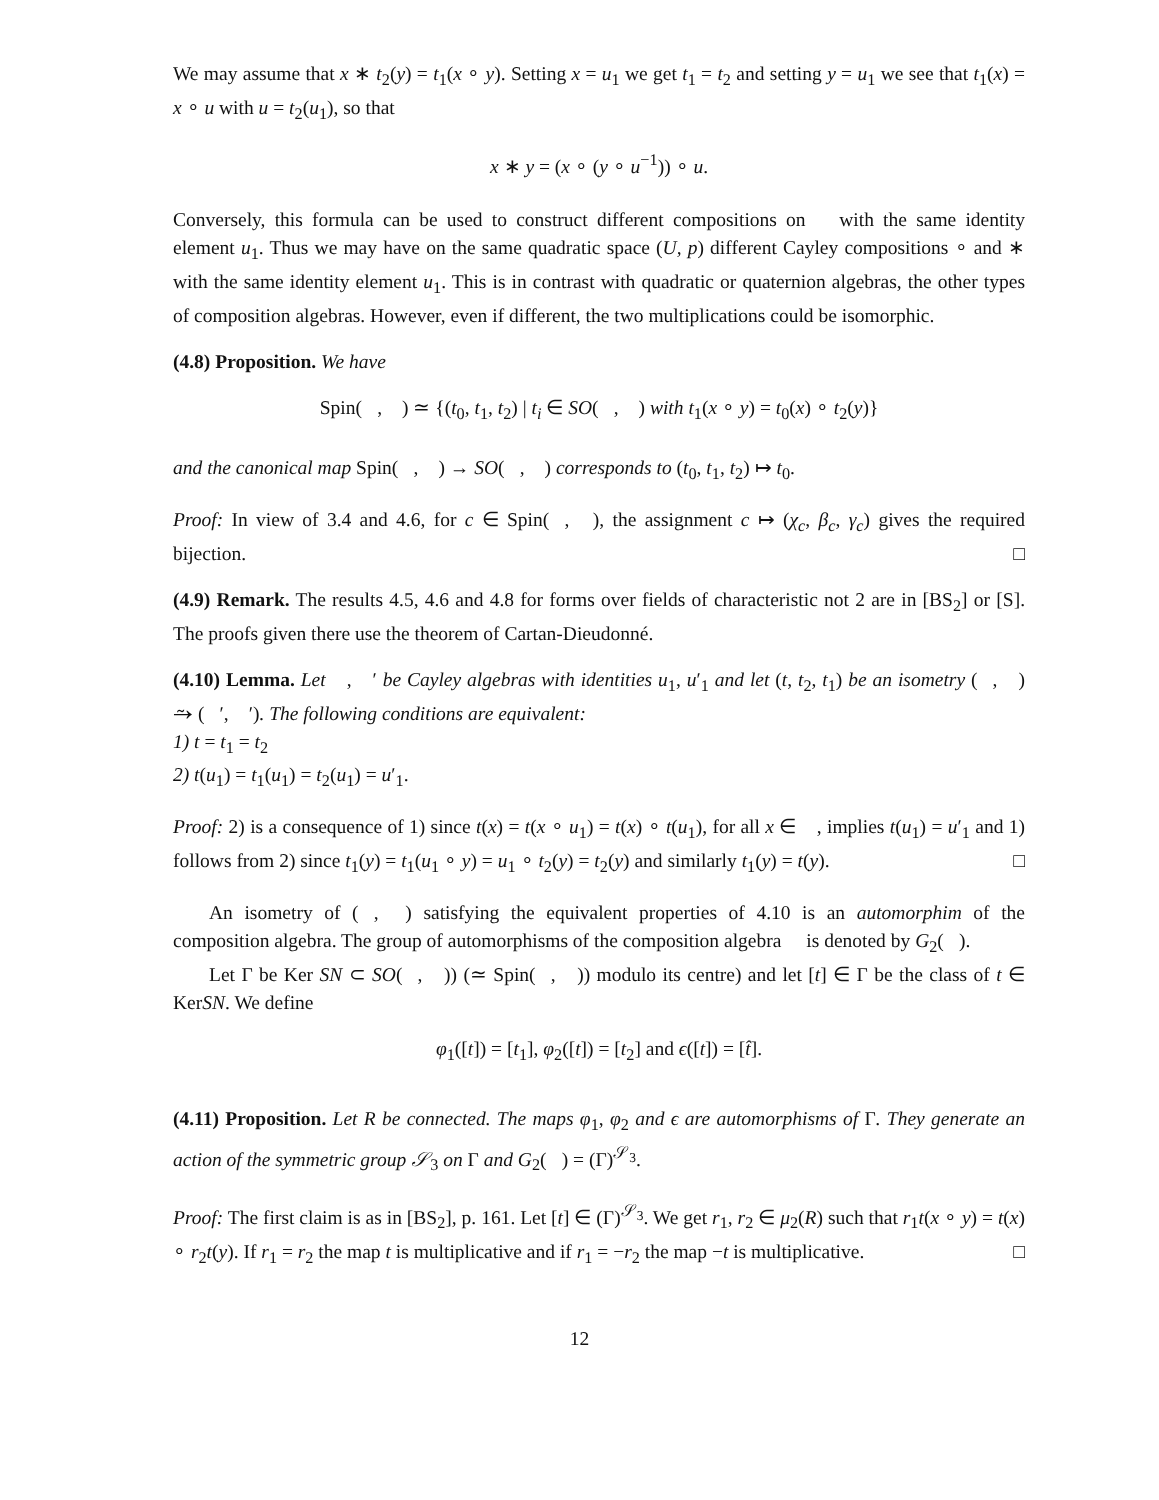We may assume that x ∗ t<sub>2</sub>(y) = t<sub>1</sub>(x ∘ y). Setting x = u<sub>1</sub> we get t<sub>1</sub> = t<sub>2</sub> and setting y = u<sub>1</sub> we see that t<sub>1</sub>(x) = x ∘ u with u = t<sub>2</sub>(u<sub>1</sub>), so that
x ∗ y = (x ∘ (y ∘ u<sup>−1</sup>)) ∘ u.
Conversely, this formula can be used to construct different compositions on 𝔆 with the same identity element u<sub>1</sub>. Thus we may have on the same quadratic space (U, p) different Cayley compositions ∘ and ∗ with the same identity element u<sub>1</sub>. This is in contrast with quadratic or quaternion algebras, the other types of composition algebras. However, even if different, the two multiplications could be isomorphic.
(4.8) Proposition. We have
Spin(𝔆, 𝔫) ≃ {(t<sub>0</sub>, t<sub>1</sub>, t<sub>2</sub>) | t<sub>i</sub> ∈ SO(𝔆, 𝔫) with t<sub>1</sub>(x ∘ y) = t<sub>0</sub>(x) ∘ t<sub>2</sub>(y)}
and the canonical map Spin(𝔆, 𝔫) → SO(𝔆, 𝔫) corresponds to (t<sub>0</sub>, t<sub>1</sub>, t<sub>2</sub>) ↦ t<sub>0</sub>.
Proof: In view of 3.4 and 4.6, for c ∈ Spin(𝔆, 𝔫), the assignment c ↦ (χ<sub>c</sub>, β<sub>c</sub>, γ<sub>c</sub>) gives the required bijection. □
(4.9) Remark. The results 4.5, 4.6 and 4.8 for forms over fields of characteristic not 2 are in [BS<sub>2</sub>] or [S]. The proofs given there use the theorem of Cartan-Dieudonné.
(4.10) Lemma. Let 𝔆, 𝔆′ be Cayley algebras with identities u<sub>1</sub>, u′<sub>1</sub> and let (t, t<sub>2</sub>, t<sub>1</sub>) be an isometry (𝔆, 𝔫) ⥲ (𝔆′, 𝔫′). The following conditions are equivalent:
1) t = t<sub>1</sub> = t<sub>2</sub>
2) t(u<sub>1</sub>) = t<sub>1</sub>(u<sub>1</sub>) = t<sub>2</sub>(u<sub>1</sub>) = u′<sub>1</sub>.
Proof: 2) is a consequence of 1) since t(x) = t(x ∘ u<sub>1</sub>) = t(x) ∘ t(u<sub>1</sub>), for all x ∈ 𝔆, implies t(u<sub>1</sub>) = u′<sub>1</sub> and 1) follows from 2) since t<sub>1</sub>(y) = t<sub>1</sub>(u<sub>1</sub> ∘ y) = u<sub>1</sub> ∘ t<sub>2</sub>(y) = t<sub>2</sub>(y) and similarly t<sub>1</sub>(y) = t(y). □
An isometry of (𝔆, 𝔫) satisfying the equivalent properties of 4.10 is an automorphim of the composition algebra. The group of automorphisms of the composition algebra 𝔆 is denoted by G<sub>2</sub>(𝔆).
Let Γ be Ker SN ⊂ SO(𝔆, 𝔫)) (≃ Spin(𝔆, 𝔫)) modulo its centre) and let [t] ∈ Γ be the class of t ∈ KerSN. We define
φ<sub>1</sub>([t]) = [t<sub>1</sub>], φ<sub>2</sub>([t]) = [t<sub>2</sub>] and ϵ([t]) = [t̂].
(4.11) Proposition. Let R be connected. The maps φ<sub>1</sub>, φ<sub>2</sub> and ϵ are automorphisms of Γ. They generate an action of the symmetric group 𝒮<sub>3</sub> on Γ and G<sub>2</sub>(𝔆) = (Γ)<sup>𝒮<sub>3</sub></sup>.
Proof: The first claim is as in [BS<sub>2</sub>], p. 161. Let [t] ∈ (Γ)<sup>𝒮<sub>3</sub></sup>. We get r<sub>1</sub>, r<sub>2</sub> ∈ μ<sub>2</sub>(R) such that r<sub>1</sub>t(x ∘ y) = t(x) ∘ r<sub>2</sub>t(y). If r<sub>1</sub> = r<sub>2</sub> the map t is multiplicative and if r<sub>1</sub> = −r<sub>2</sub> the map −t is multiplicative. □
12